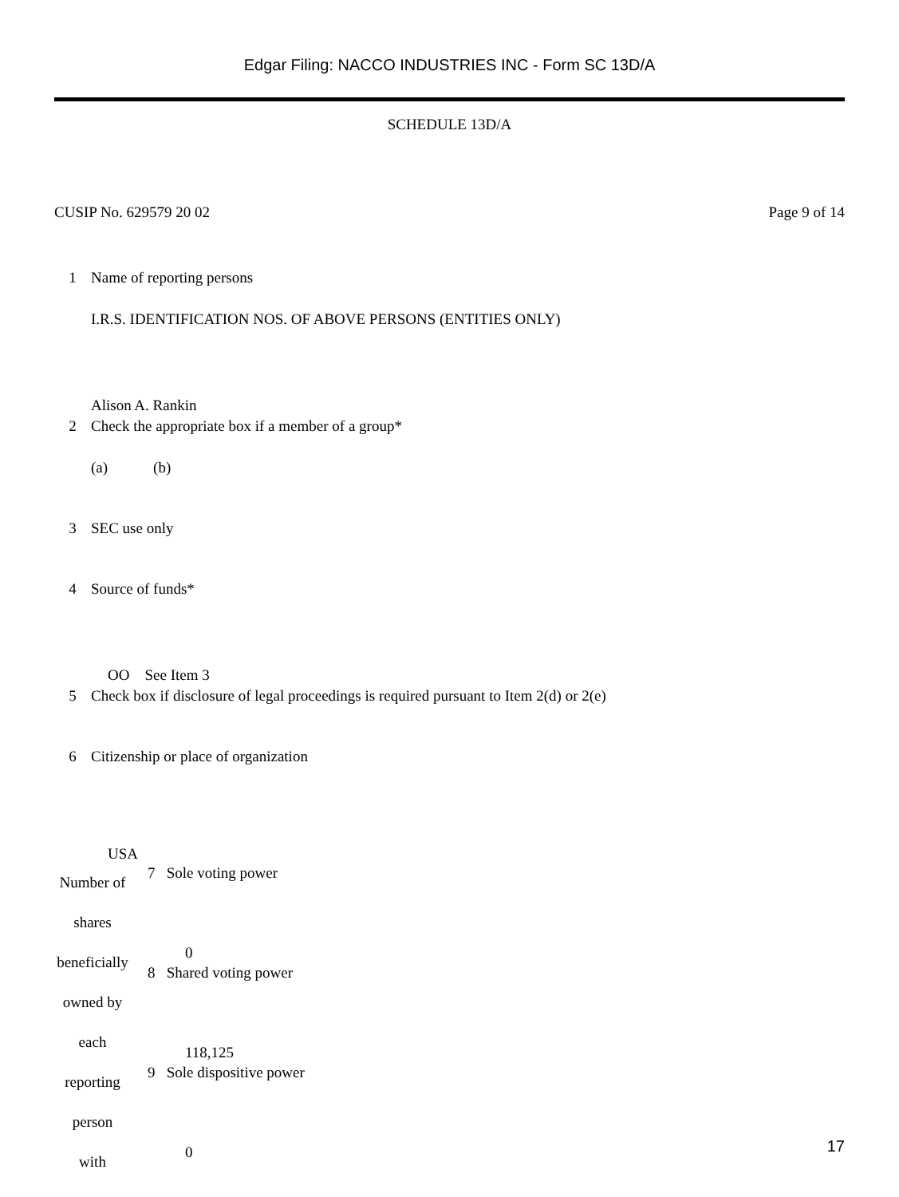Edgar Filing: NACCO INDUSTRIES INC - Form SC 13D/A
SCHEDULE 13D/A
CUSIP No. 629579 20 02 Page 9 of 14
1 Name of reporting persons
I.R.S. IDENTIFICATION NOS. OF ABOVE PERSONS (ENTITIES ONLY)
Alison A. Rankin
2 Check the appropriate box if a member of a group*
(a) (b)
3 SEC use only
4 Source of funds*
OO See Item 3
5 Check box if disclosure of legal proceedings is required pursuant to Item 2(d) or 2(e)
6 Citizenship or place of organization
USA
| Number of shares beneficially owned by each reporting person with | 7 Sole voting power 0 8 Shared voting power 118,125 9 Sole dispositive power 0 |
17